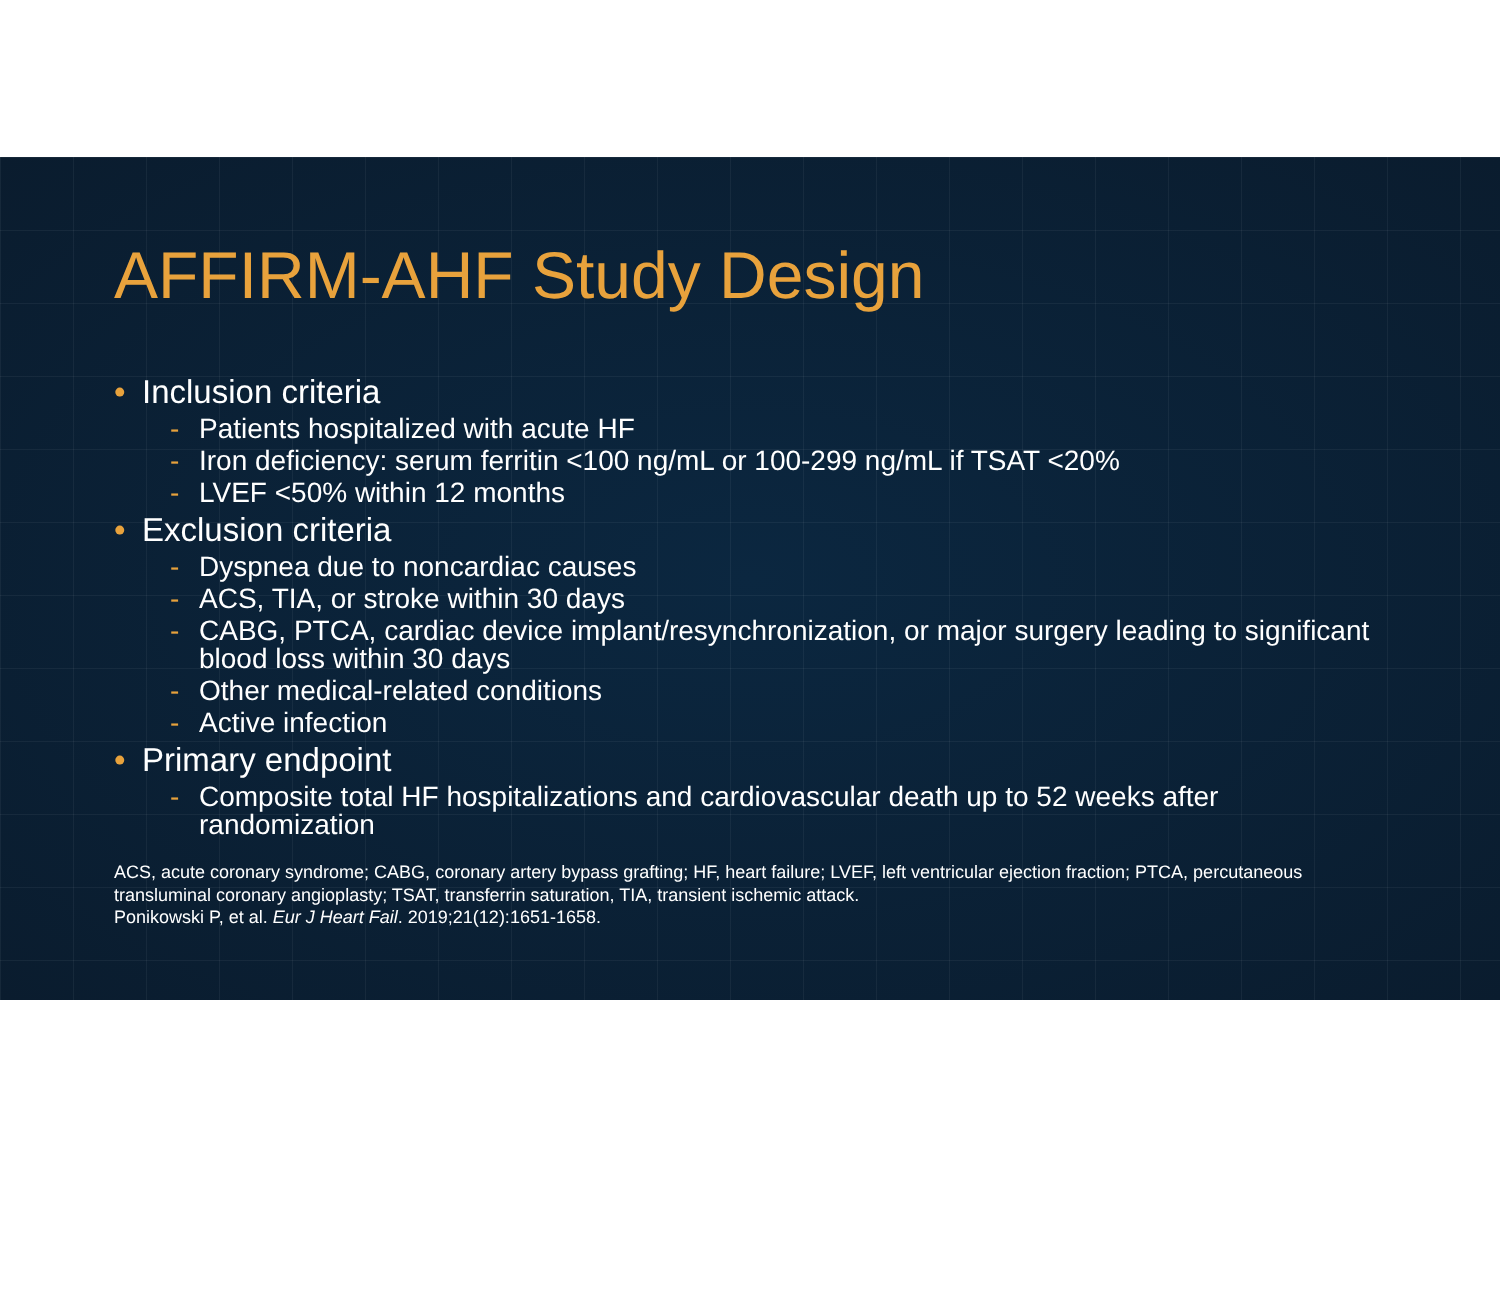AFFIRM-AHF Study Design
• Inclusion criteria
- Patients hospitalized with acute HF
- Iron deficiency: serum ferritin <100 ng/mL or 100-299 ng/mL if TSAT <20%
- LVEF <50% within 12 months
• Exclusion criteria
- Dyspnea due to noncardiac causes
- ACS, TIA, or stroke within 30 days
- CABG, PTCA, cardiac device implant/resynchronization, or major surgery leading to significant blood loss within 30 days
- Other medical-related conditions
- Active infection
• Primary endpoint
- Composite total HF hospitalizations and cardiovascular death up to 52 weeks after randomization
ACS, acute coronary syndrome; CABG, coronary artery bypass grafting; HF, heart failure; LVEF, left ventricular ejection fraction; PTCA, percutaneous transluminal coronary angioplasty; TSAT, transferrin saturation, TIA, transient ischemic attack.
Ponikowski P, et al. Eur J Heart Fail. 2019;21(12):1651-1658.